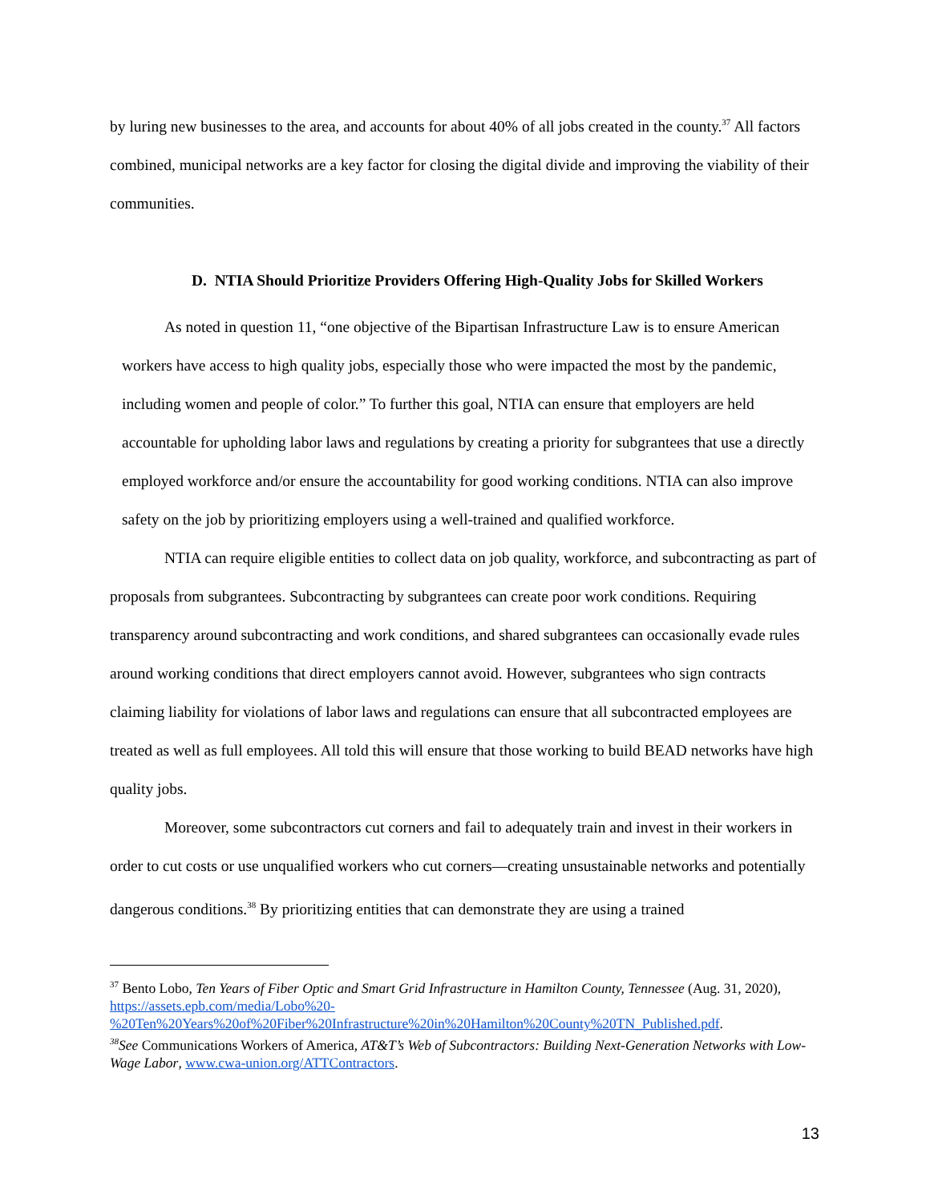by luring new businesses to the area, and accounts for about 40% of all jobs created in the county.<sup>37</sup> All factors combined, municipal networks are a key factor for closing the digital divide and improving the viability of their communities.
D. NTIA Should Prioritize Providers Offering High-Quality Jobs for Skilled Workers
As noted in question 11, “one objective of the Bipartisan Infrastructure Law is to ensure American workers have access to high quality jobs, especially those who were impacted the most by the pandemic, including women and people of color.” To further this goal, NTIA can ensure that employers are held accountable for upholding labor laws and regulations by creating a priority for subgrantees that use a directly employed workforce and/or ensure the accountability for good working conditions. NTIA can also improve safety on the job by prioritizing employers using a well-trained and qualified workforce.
NTIA can require eligible entities to collect data on job quality, workforce, and subcontracting as part of proposals from subgrantees. Subcontracting by subgrantees can create poor work conditions. Requiring transparency around subcontracting and work conditions, and shared subgrantees can occasionally evade rules around working conditions that direct employers cannot avoid. However, subgrantees who sign contracts claiming liability for violations of labor laws and regulations can ensure that all subcontracted employees are treated as well as full employees. All told this will ensure that those working to build BEAD networks have high quality jobs.
Moreover, some subcontractors cut corners and fail to adequately train and invest in their workers in order to cut costs or use unqualified workers who cut corners—creating unsustainable networks and potentially dangerous conditions.<sup>38</sup> By prioritizing entities that can demonstrate they are using a trained
<sup>37</sup> Bento Lobo, Ten Years of Fiber Optic and Smart Grid Infrastructure in Hamilton County, Tennessee (Aug. 31, 2020),
https://assets.epb.com/media/Lobo%20-%20Ten%20Years%20of%20Fiber%20Infrastructure%20in%20Hamilton%20County%20TN_Published.pdf.
<sup>38</sup> See Communications Workers of America, AT&T’s Web of Subcontractors: Building Next-Generation Networks with Low-Wage Labor, www.cwa-union.org/ATTContractors.
13